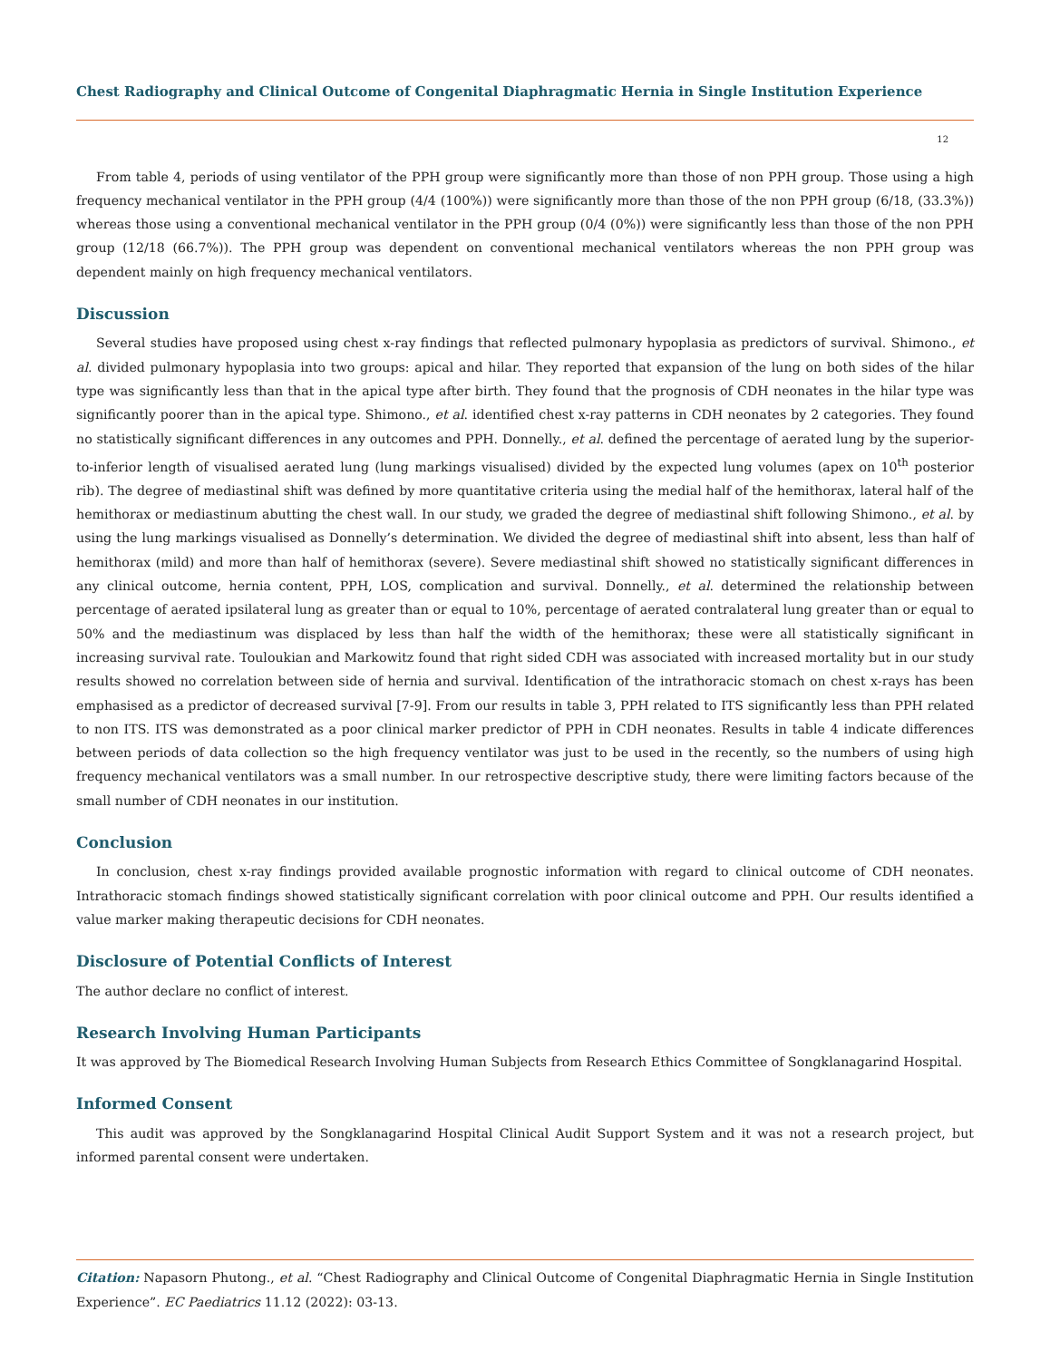Chest Radiography and Clinical Outcome of Congenital Diaphragmatic Hernia in Single Institution Experience
12
From table 4, periods of using ventilator of the PPH group were significantly more than those of non PPH group. Those using a high frequency mechanical ventilator in the PPH group (4/4 (100%)) were significantly more than those of the non PPH group (6/18, (33.3%)) whereas those using a conventional mechanical ventilator in the PPH group (0/4 (0%)) were significantly less than those of the non PPH group (12/18 (66.7%)). The PPH group was dependent on conventional mechanical ventilators whereas the non PPH group was dependent mainly on high frequency mechanical ventilators.
Discussion
Several studies have proposed using chest x-ray findings that reflected pulmonary hypoplasia as predictors of survival. Shimono., et al. divided pulmonary hypoplasia into two groups: apical and hilar. They reported that expansion of the lung on both sides of the hilar type was significantly less than that in the apical type after birth. They found that the prognosis of CDH neonates in the hilar type was significantly poorer than in the apical type. Shimono., et al. identified chest x-ray patterns in CDH neonates by 2 categories. They found no statistically significant differences in any outcomes and PPH. Donnelly., et al. defined the percentage of aerated lung by the superior-to-inferior length of visualised aerated lung (lung markings visualised) divided by the expected lung volumes (apex on 10<sup>th</sup> posterior rib). The degree of mediastinal shift was defined by more quantitative criteria using the medial half of the hemithorax, lateral half of the hemithorax or mediastinum abutting the chest wall. In our study, we graded the degree of mediastinal shift following Shimono., et al. by using the lung markings visualised as Donnelly’s determination. We divided the degree of mediastinal shift into absent, less than half of hemithorax (mild) and more than half of hemithorax (severe). Severe mediastinal shift showed no statistically significant differences in any clinical outcome, hernia content, PPH, LOS, complication and survival. Donnelly., et al. determined the relationship between percentage of aerated ipsilateral lung as greater than or equal to 10%, percentage of aerated contralateral lung greater than or equal to 50% and the mediastinum was displaced by less than half the width of the hemithorax; these were all statistically significant in increasing survival rate. Touloukian and Markowitz found that right sided CDH was associated with increased mortality but in our study results showed no correlation between side of hernia and survival. Identification of the intrathoracic stomach on chest x-rays has been emphasised as a predictor of decreased survival [7-9]. From our results in table 3, PPH related to ITS significantly less than PPH related to non ITS. ITS was demonstrated as a poor clinical marker predictor of PPH in CDH neonates. Results in table 4 indicate differences between periods of data collection so the high frequency ventilator was just to be used in the recently, so the numbers of using high frequency mechanical ventilators was a small number. In our retrospective descriptive study, there were limiting factors because of the small number of CDH neonates in our institution.
Conclusion
In conclusion, chest x-ray findings provided available prognostic information with regard to clinical outcome of CDH neonates. Intrathoracic stomach findings showed statistically significant correlation with poor clinical outcome and PPH. Our results identified a value marker making therapeutic decisions for CDH neonates.
Disclosure of Potential Conflicts of Interest
The author declare no conflict of interest.
Research Involving Human Participants
It was approved by The Biomedical Research Involving Human Subjects from Research Ethics Committee of Songklanagarind Hospital.
Informed Consent
This audit was approved by the Songklanagarind Hospital Clinical Audit Support System and it was not a research project, but informed parental consent were undertaken.
Citation: Napasorn Phutong., et al. “Chest Radiography and Clinical Outcome of Congenital Diaphragmatic Hernia in Single Institution Experience”. EC Paediatrics 11.12 (2022): 03-13.